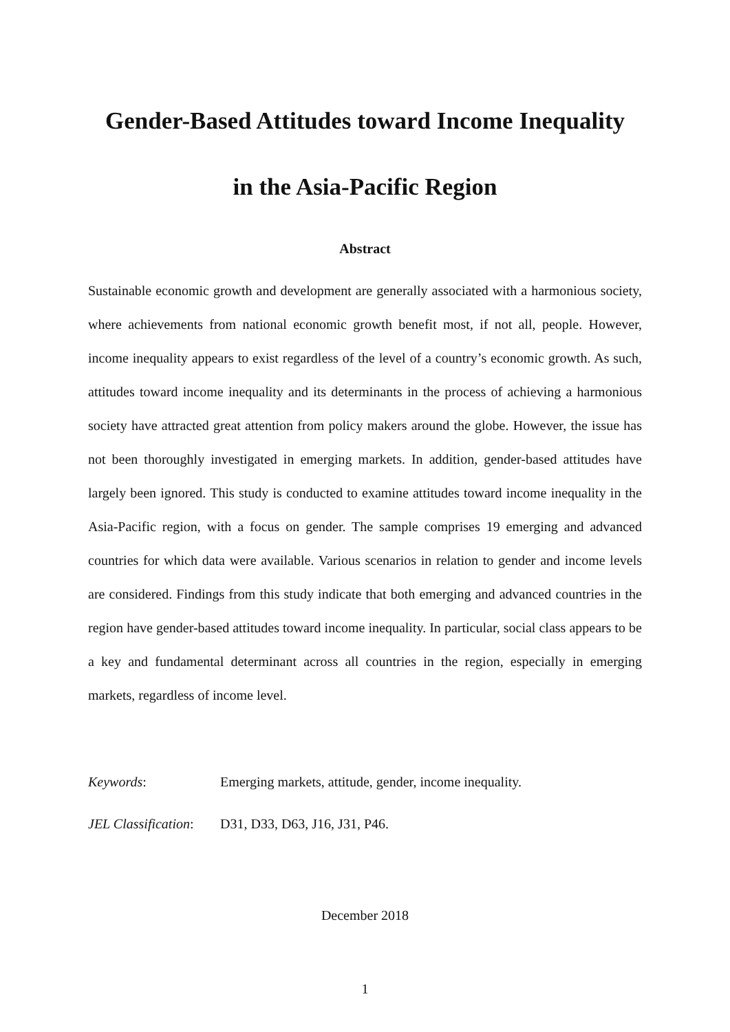Gender-Based Attitudes toward Income Inequality
in the Asia-Pacific Region
Abstract
Sustainable economic growth and development are generally associated with a harmonious society, where achievements from national economic growth benefit most, if not all, people. However, income inequality appears to exist regardless of the level of a country’s economic growth. As such, attitudes toward income inequality and its determinants in the process of achieving a harmonious society have attracted great attention from policy makers around the globe. However, the issue has not been thoroughly investigated in emerging markets. In addition, gender-based attitudes have largely been ignored. This study is conducted to examine attitudes toward income inequality in the Asia-Pacific region, with a focus on gender. The sample comprises 19 emerging and advanced countries for which data were available. Various scenarios in relation to gender and income levels are considered. Findings from this study indicate that both emerging and advanced countries in the region have gender-based attitudes toward income inequality. In particular, social class appears to be a key and fundamental determinant across all countries in the region, especially in emerging markets, regardless of income level.
Keywords: Emerging markets, attitude, gender, income inequality.
JEL Classification: D31, D33, D63, J16, J31, P46.
December 2018
1